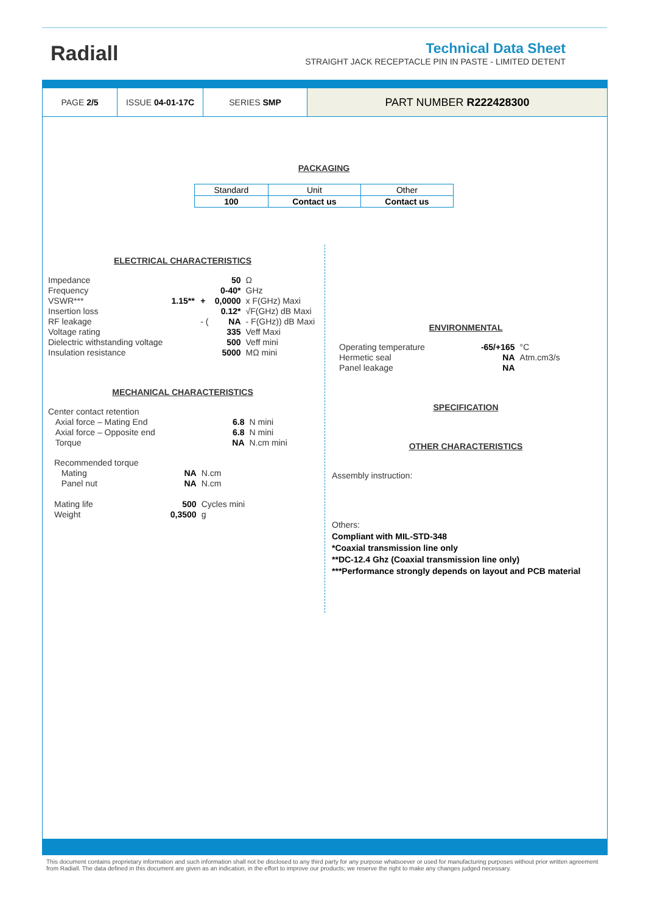Radiall
Technical Data Sheet
STRAIGHT JACK RECEPTACLE PIN IN PASTE - LIMITED DETENT
| PAGE 2/5 | ISSUE 04-01-17C | SERIES SMP | PART NUMBER R222428300 |
PACKAGING
| Standard | Unit | Other |
| 100 | Contact us | Contact us |
ELECTRICAL CHARACTERISTICS
| Impedance | | | 50 | Ω |
| Frequency | | | 0-40* | GHz |
| VSWR*** | 1.15** | + | 0,0000 | x F(GHz) Maxi |
| Insertion loss | | | 0.12* | √F(GHz) dB Maxi |
| RF leakage | | - ( | NA | - F(GHz)) dB Maxi |
| Voltage rating | | | 335 | Veff Maxi |
| Dielectric withstanding voltage | | | 500 | Veff mini |
| Insulation resistance | | | 5000 | MΩ mini |
MECHANICAL CHARACTERISTICS
| Center contact retention | | |
| Axial force – Mating End | 6.8 | N mini |
| Axial force – Opposite end | 6.8 | N mini |
| Torque | NA | N.cm mini |
| Recommended torque | | |
| Mating | NA | N.cm |
| Panel nut | NA | N.cm |
| Mating life | 500 | Cycles mini |
| Weight | 0,3500 | g |
ENVIRONMENTAL
| Operating temperature | -65/+165 | °C |
| Hermetic seal | NA | Atm.cm3/s |
| Panel leakage | NA | |
SPECIFICATION
OTHER CHARACTERISTICS
Assembly instruction:
Others:
Compliant with MIL-STD-348
*Coaxial transmission line only
**DC-12.4 Ghz (Coaxial transmission line only)
***Performance strongly depends on layout and PCB material
This document contains proprietary information and such information shall not be disclosed to any third party for any purpose whatsoever or used for manufacturing purposes without prior written agreement from Radiall. The data defined in this document are given as an indication, in the effort to improve our products; we reserve the right to make any changes judged necessary.